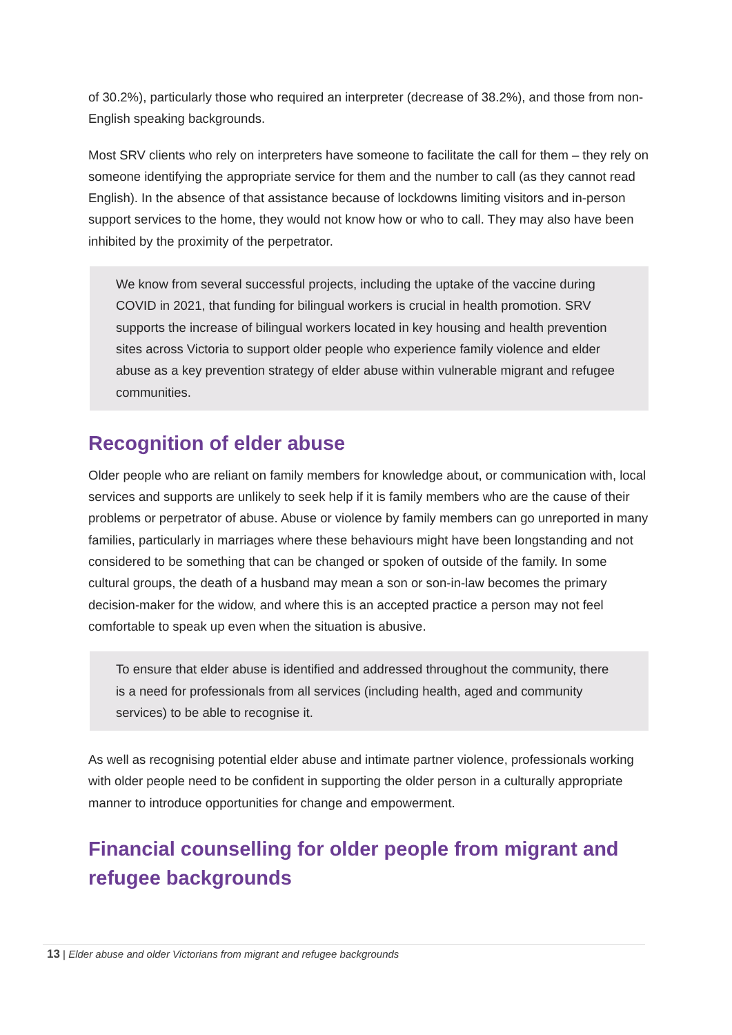of 30.2%), particularly those who required an interpreter (decrease of 38.2%), and those from non-English speaking backgrounds.
Most SRV clients who rely on interpreters have someone to facilitate the call for them – they rely on someone identifying the appropriate service for them and the number to call (as they cannot read English). In the absence of that assistance because of lockdowns limiting visitors and in-person support services to the home, they would not know how or who to call. They may also have been inhibited by the proximity of the perpetrator.
We know from several successful projects, including the uptake of the vaccine during COVID in 2021, that funding for bilingual workers is crucial in health promotion. SRV supports the increase of bilingual workers located in key housing and health prevention sites across Victoria to support older people who experience family violence and elder abuse as a key prevention strategy of elder abuse within vulnerable migrant and refugee communities.
Recognition of elder abuse
Older people who are reliant on family members for knowledge about, or communication with, local services and supports are unlikely to seek help if it is family members who are the cause of their problems or perpetrator of abuse. Abuse or violence by family members can go unreported in many families, particularly in marriages where these behaviours might have been longstanding and not considered to be something that can be changed or spoken of outside of the family. In some cultural groups, the death of a husband may mean a son or son-in-law becomes the primary decision-maker for the widow, and where this is an accepted practice a person may not feel comfortable to speak up even when the situation is abusive.
To ensure that elder abuse is identified and addressed throughout the community, there is a need for professionals from all services (including health, aged and community services) to be able to recognise it.
As well as recognising potential elder abuse and intimate partner violence, professionals working with older people need to be confident in supporting the older person in a culturally appropriate manner to introduce opportunities for change and empowerment.
Financial counselling for older people from migrant and refugee backgrounds
13 | Elder abuse and older Victorians from migrant and refugee backgrounds